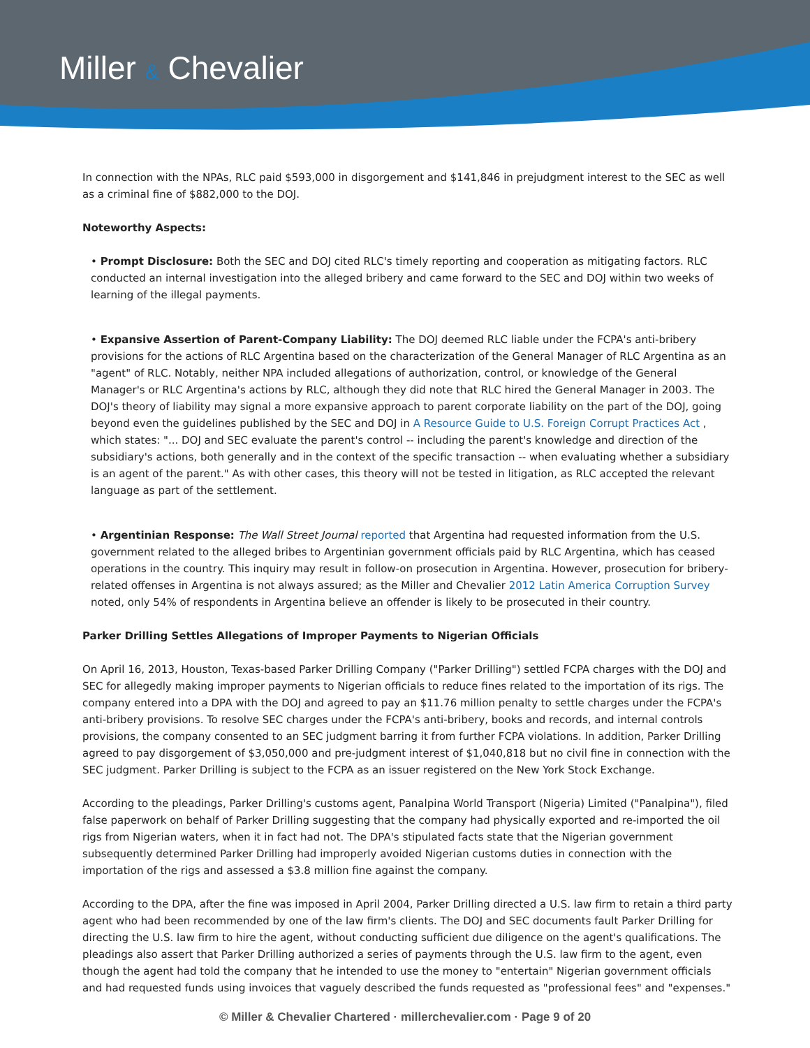Miller & Chevalier
In connection with the NPAs, RLC paid $593,000 in disgorgement and $141,846 in prejudgment interest to the SEC as well as a criminal fine of $882,000 to the DOJ.
Noteworthy Aspects:
• Prompt Disclosure: Both the SEC and DOJ cited RLC's timely reporting and cooperation as mitigating factors. RLC conducted an internal investigation into the alleged bribery and came forward to the SEC and DOJ within two weeks of learning of the illegal payments.
• Expansive Assertion of Parent-Company Liability: The DOJ deemed RLC liable under the FCPA's anti-bribery provisions for the actions of RLC Argentina based on the characterization of the General Manager of RLC Argentina as an "agent" of RLC. Notably, neither NPA included allegations of authorization, control, or knowledge of the General Manager's or RLC Argentina's actions by RLC, although they did note that RLC hired the General Manager in 2003. The DOJ's theory of liability may signal a more expansive approach to parent corporate liability on the part of the DOJ, going beyond even the guidelines published by the SEC and DOJ in A Resource Guide to U.S. Foreign Corrupt Practices Act , which states: "... DOJ and SEC evaluate the parent's control -- including the parent's knowledge and direction of the subsidiary's actions, both generally and in the context of the specific transaction -- when evaluating whether a subsidiary is an agent of the parent." As with other cases, this theory will not be tested in litigation, as RLC accepted the relevant language as part of the settlement.
• Argentinian Response: The Wall Street Journal reported that Argentina had requested information from the U.S. government related to the alleged bribes to Argentinian government officials paid by RLC Argentina, which has ceased operations in the country. This inquiry may result in follow-on prosecution in Argentina. However, prosecution for bribery-related offenses in Argentina is not always assured; as the Miller and Chevalier 2012 Latin America Corruption Survey noted, only 54% of respondents in Argentina believe an offender is likely to be prosecuted in their country.
Parker Drilling Settles Allegations of Improper Payments to Nigerian Officials
On April 16, 2013, Houston, Texas-based Parker Drilling Company ("Parker Drilling") settled FCPA charges with the DOJ and SEC for allegedly making improper payments to Nigerian officials to reduce fines related to the importation of its rigs. The company entered into a DPA with the DOJ and agreed to pay an $11.76 million penalty to settle charges under the FCPA's anti-bribery provisions. To resolve SEC charges under the FCPA's anti-bribery, books and records, and internal controls provisions, the company consented to an SEC judgment barring it from further FCPA violations. In addition, Parker Drilling agreed to pay disgorgement of $3,050,000 and pre-judgment interest of $1,040,818 but no civil fine in connection with the SEC judgment. Parker Drilling is subject to the FCPA as an issuer registered on the New York Stock Exchange.
According to the pleadings, Parker Drilling's customs agent, Panalpina World Transport (Nigeria) Limited ("Panalpina"), filed false paperwork on behalf of Parker Drilling suggesting that the company had physically exported and re-imported the oil rigs from Nigerian waters, when it in fact had not. The DPA's stipulated facts state that the Nigerian government subsequently determined Parker Drilling had improperly avoided Nigerian customs duties in connection with the importation of the rigs and assessed a $3.8 million fine against the company.
According to the DPA, after the fine was imposed in April 2004, Parker Drilling directed a U.S. law firm to retain a third party agent who had been recommended by one of the law firm's clients. The DOJ and SEC documents fault Parker Drilling for directing the U.S. law firm to hire the agent, without conducting sufficient due diligence on the agent's qualifications. The pleadings also assert that Parker Drilling authorized a series of payments through the U.S. law firm to the agent, even though the agent had told the company that he intended to use the money to "entertain" Nigerian government officials and had requested funds using invoices that vaguely described the funds requested as "professional fees" and "expenses."
© Miller & Chevalier Chartered · millerchevalier.com · Page 9 of 20